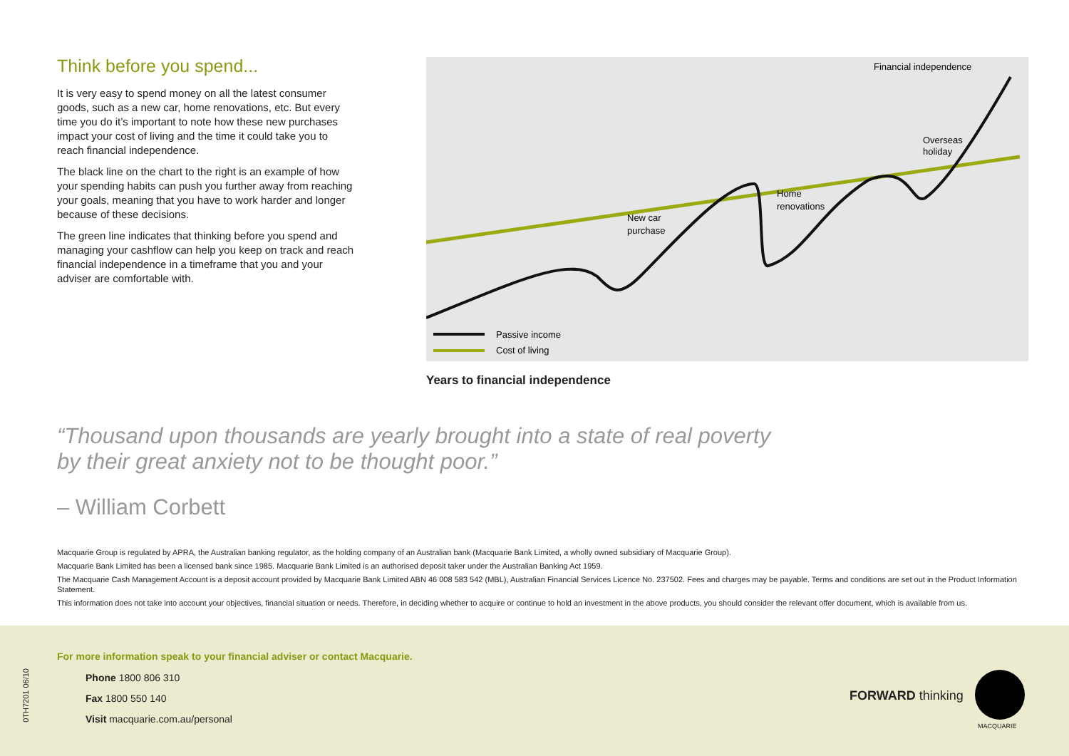Think before you spend...
It is very easy to spend money on all the latest consumer goods, such as a new car, home renovations, etc. But every time you do it’s important to note how these new purchases impact your cost of living and the time it could take you to reach financial independence.
The black line on the chart to the right is an example of how your spending habits can push you further away from reaching your goals, meaning that you have to work harder and longer because of these decisions.
The green line indicates that thinking before you spend and managing your cashflow can help you keep on track and reach financial independence in a timeframe that you and your adviser are comfortable with.
$
Financial independence
New car
purchase
Home
renovations
Overseas
holiday
Passive income
Cost of living
Years to financial independence
“Thousand upon thousands are yearly brought into a state of real poverty
by their great anxiety not to be thought poor.”
– William Corbett
Macquarie Group is regulated by APRA, the Australian banking regulator, as the holding company of an Australian bank (Macquarie Bank Limited, a wholly owned subsidiary of Macquarie Group).
Macquarie Bank Limited has been a licensed bank since 1985. Macquarie Bank Limited is an authorised deposit taker under the Australian Banking Act 1959.
The Macquarie Cash Management Account is a deposit account provided by Macquarie Bank Limited ABN 46 008 583 542 (MBL), Australian Financial Services Licence No. 237502. Fees and charges may be payable. Terms and conditions are set out in the Product Information Statement.
This information does not take into account your objectives, financial situation or needs. Therefore, in deciding whether to acquire or continue to hold an investment in the above products, you should consider the relevant offer document, which is available from us.
0TH7201 06/10
For more information speak to your financial adviser or contact Macquarie.
Phone 1800 806 310
Fax 1800 550 140
Visit macquarie.com.au/personal
FORWARD thinking
MACQUARIE